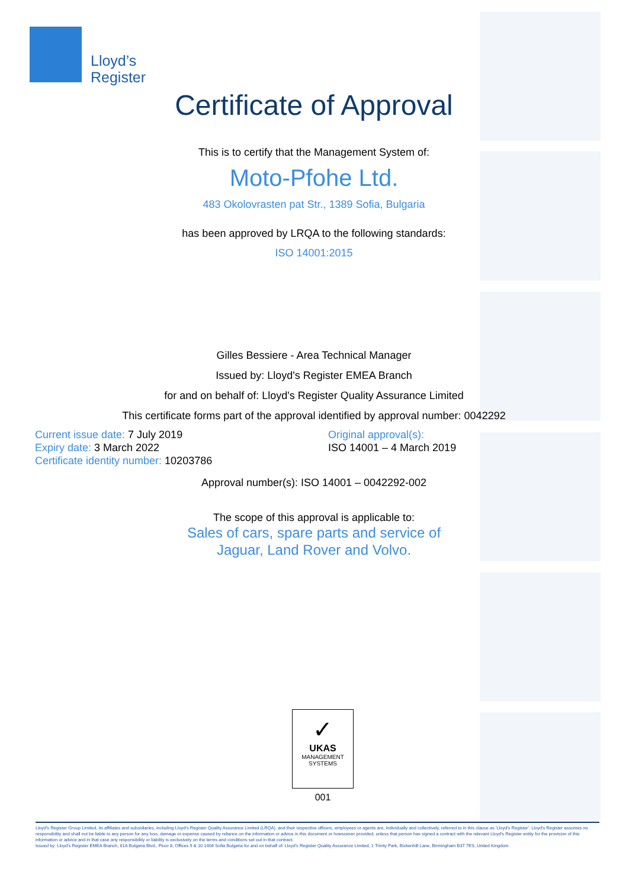Lloyd’s
Register
Certificate of Approval
This is to certify that the Management System of:
Moto-Pfohe Ltd.
483 Okolovrasten pat Str., 1389 Sofia, Bulgaria
has been approved by LRQA to the following standards:
ISO 14001:2015
Gilles Bessiere - Area Technical Manager
Issued by: Lloyd's Register EMEA Branch
for and on behalf of: Lloyd's Register Quality Assurance Limited
This certificate forms part of the approval identified by approval number: 0042292
Current issue date: 7 July 2019
Expiry date: 3 March 2022
Certificate identity number: 10203786
Original approval(s):
ISO 14001 – 4 March 2019
Approval number(s): ISO 14001 – 0042292-002
The scope of this approval is applicable to:
Sales of cars, spare parts and service of
Jaguar, Land Rover and Volvo.
✓
UKAS
MANAGEMENT
SYSTEMS
001
Lloyd's Register Group Limited, its affiliates and subsidiaries, including Lloyd's Register Quality Assurance Limited (LRQA), and their respective officers, employees or agents are, individually and collectively, referred to in this clause as 'Lloyd's Register'. Lloyd's Register assumes no responsibility and shall not be liable to any person for any loss, damage or expense caused by reliance on the information or advice in this document or howsoever provided, unless that person has signed a contract with the relevant Lloyd's Register entity for the provision of this information or advice and in that case any responsibility or liability is exclusively on the terms and conditions set out in that contract.
Issued by: Lloyd's Register EMEA Branch, 81A Bulgaria Blvd., Floor 8, Offices 9 & 10 1404 Sofia Bulgaria for and on behalf of: Lloyd's Register Quality Assurance Limited, 1 Trinity Park, Bickenhill Lane, Birmingham B37 7ES, United Kingdom